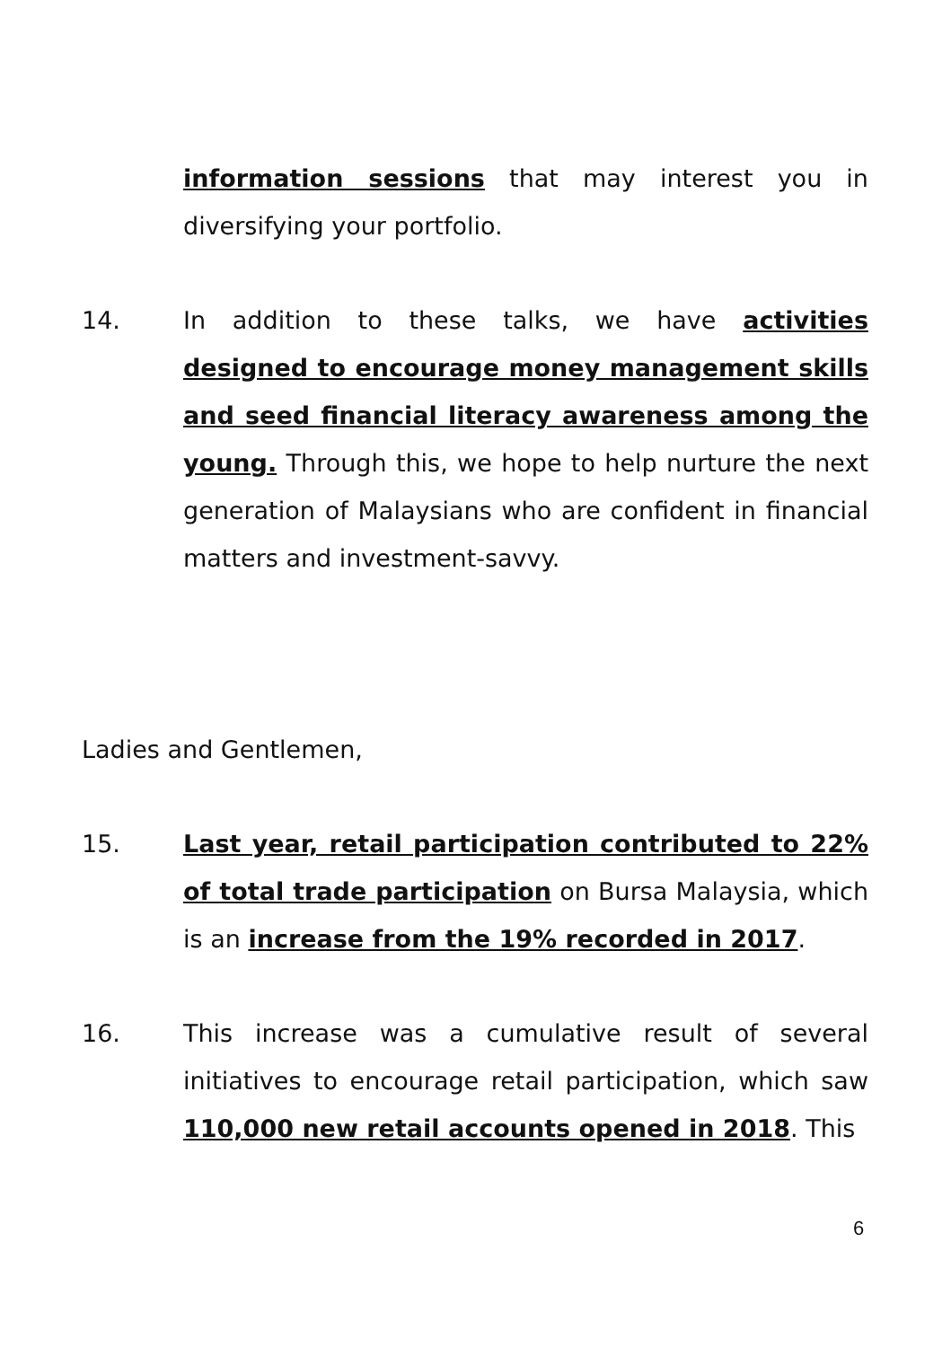information sessions that may interest you in diversifying your portfolio.
14. In addition to these talks, we have activities designed to encourage money management skills and seed financial literacy awareness among the young. Through this, we hope to help nurture the next generation of Malaysians who are confident in financial matters and investment-savvy.
Ladies and Gentlemen,
15. Last year, retail participation contributed to 22% of total trade participation on Bursa Malaysia, which is an increase from the 19% recorded in 2017.
16. This increase was a cumulative result of several initiatives to encourage retail participation, which saw 110,000 new retail accounts opened in 2018. This
6